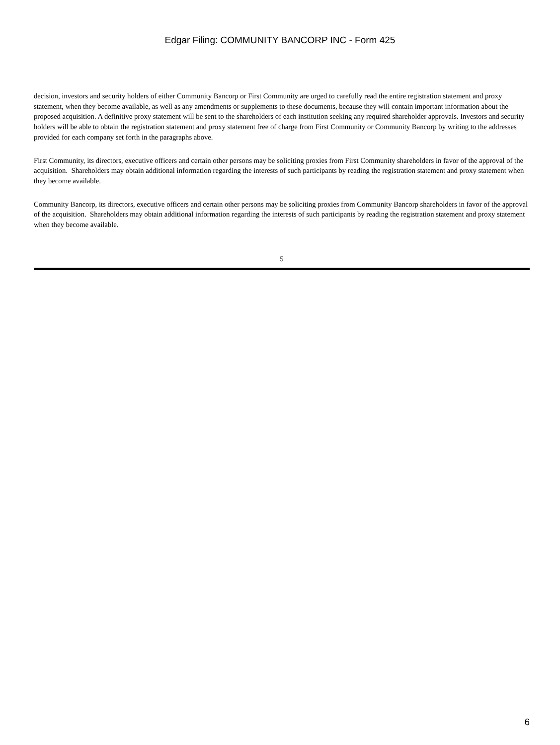Edgar Filing: COMMUNITY BANCORP INC - Form 425
decision, investors and security holders of either Community Bancorp or First Community are urged to carefully read the entire registration statement and proxy statement, when they become available, as well as any amendments or supplements to these documents, because they will contain important information about the proposed acquisition. A definitive proxy statement will be sent to the shareholders of each institution seeking any required shareholder approvals. Investors and security holders will be able to obtain the registration statement and proxy statement free of charge from First Community or Community Bancorp by writing to the addresses provided for each company set forth in the paragraphs above.
First Community, its directors, executive officers and certain other persons may be soliciting proxies from First Community shareholders in favor of the approval of the acquisition. Shareholders may obtain additional information regarding the interests of such participants by reading the registration statement and proxy statement when they become available.
Community Bancorp, its directors, executive officers and certain other persons may be soliciting proxies from Community Bancorp shareholders in favor of the approval of the acquisition. Shareholders may obtain additional information regarding the interests of such participants by reading the registration statement and proxy statement when they become available.
5
6